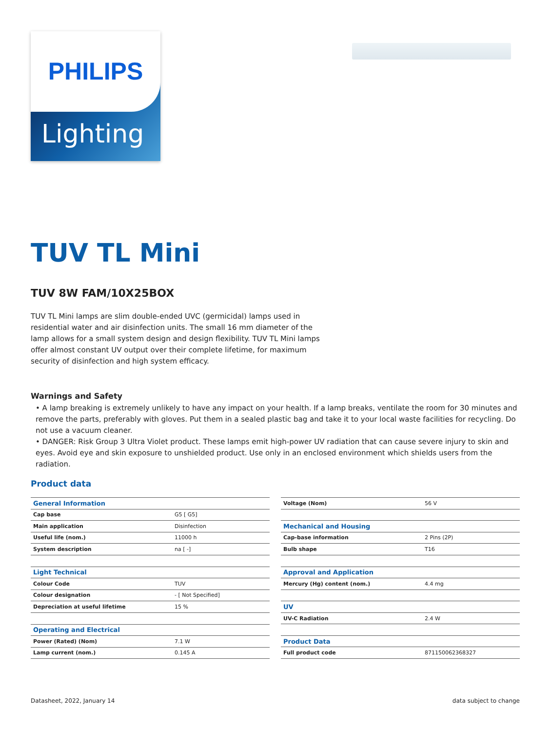PHILIPS
Lighting
TUV TL Mini
TUV 8W FAM/10X25BOX
TUV TL Mini lamps are slim double-ended UVC (germicidal) lamps used in residential water and air disinfection units. The small 16 mm diameter of the lamp allows for a small system design and design flexibility. TUV TL Mini lamps offer almost constant UV output over their complete lifetime, for maximum security of disinfection and high system efficacy.
Warnings and Safety
• A lamp breaking is extremely unlikely to have any impact on your health. If a lamp breaks, ventilate the room for 30 minutes and remove the parts, preferably with gloves. Put them in a sealed plastic bag and take it to your local waste facilities for recycling. Do not use a vacuum cleaner.
• DANGER: Risk Group 3 Ultra Violet product. These lamps emit high-power UV radiation that can cause severe injury to skin and eyes. Avoid eye and skin exposure to unshielded product. Use only in an enclosed environment which shields users from the radiation.
Product data
| General Information | |
| Cap base | G5 [ G5] |
| Main application | Disinfection |
| Useful life (nom.) | 11000 h |
| System description | na [ -] |
| Light Technical | |
| Colour Code | TUV |
| Colour designation | - [ Not Specified] |
| Depreciation at useful lifetime | 15 % |
| Operating and Electrical | |
| Power (Rated) (Nom) | 7.1 W |
| Lamp current (nom.) | 0.145 A |
| Voltage (Nom) | 56 V |
| Mechanical and Housing | |
| Cap-base information | 2 Pins (2P) |
| Bulb shape | T16 |
| Approval and Application | |
| Mercury (Hg) content (nom.) | 4.4 mg |
| UV | |
| UV-C Radiation | 2.4 W |
| Product Data | |
| Full product code | 871150062368327 |
Datasheet, 2022, January 14 data subject to change